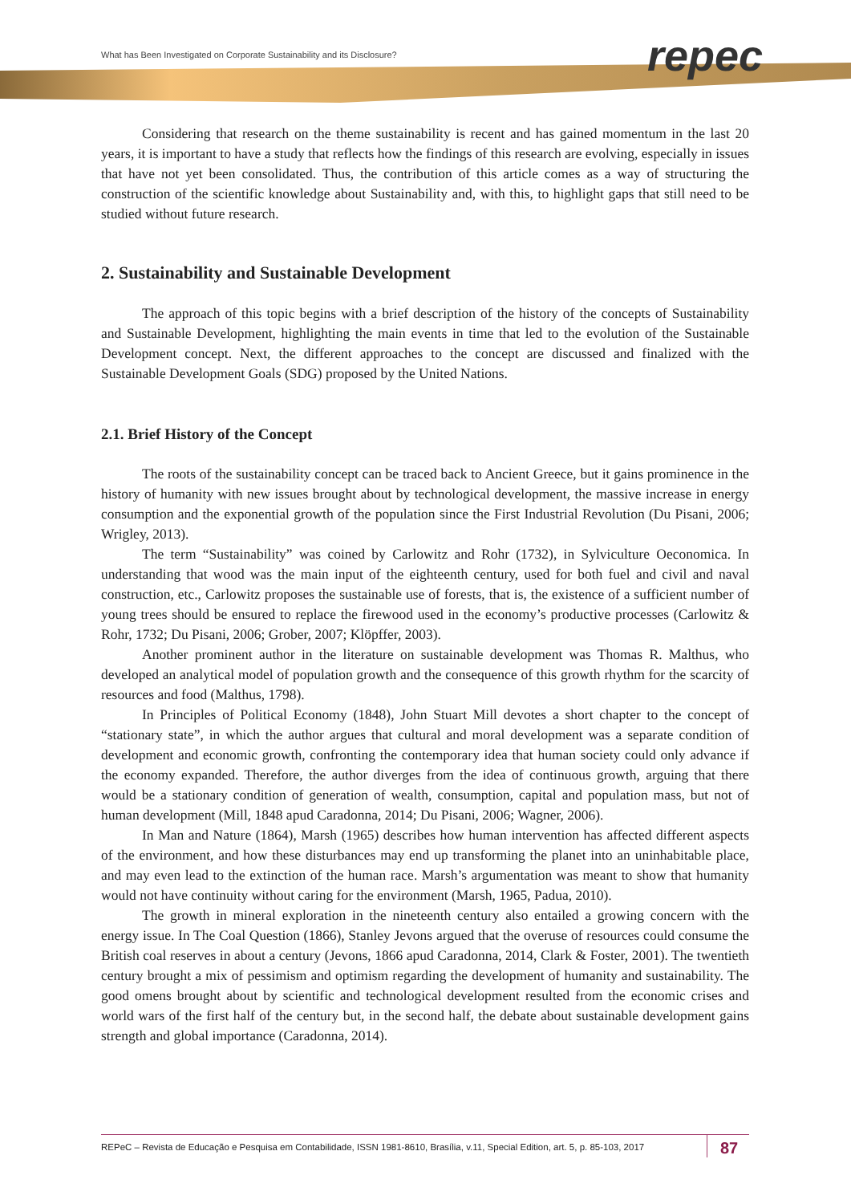What has Been Investigated on Corporate Sustainability and its Disclosure?
repec
Considering that research on the theme sustainability is recent and has gained momentum in the last 20 years, it is important to have a study that reflects how the findings of this research are evolving, especially in issues that have not yet been consolidated. Thus, the contribution of this article comes as a way of structuring the construction of the scientific knowledge about Sustainability and, with this, to highlight gaps that still need to be studied without future research.
2. Sustainability and Sustainable Development
The approach of this topic begins with a brief description of the history of the concepts of Sustainability and Sustainable Development, highlighting the main events in time that led to the evolution of the Sustainable Development concept. Next, the different approaches to the concept are discussed and finalized with the Sustainable Development Goals (SDG) proposed by the United Nations.
2.1. Brief History of the Concept
The roots of the sustainability concept can be traced back to Ancient Greece, but it gains prominence in the history of humanity with new issues brought about by technological development, the massive increase in energy consumption and the exponential growth of the population since the First Industrial Revolution (Du Pisani, 2006; Wrigley, 2013).
The term “Sustainability” was coined by Carlowitz and Rohr (1732), in Sylviculture Oeconomica. In understanding that wood was the main input of the eighteenth century, used for both fuel and civil and naval construction, etc., Carlowitz proposes the sustainable use of forests, that is, the existence of a sufficient number of young trees should be ensured to replace the firewood used in the economy’s productive processes (Carlowitz & Rohr, 1732; Du Pisani, 2006; Grober, 2007; Klöpffer, 2003).
Another prominent author in the literature on sustainable development was Thomas R. Malthus, who developed an analytical model of population growth and the consequence of this growth rhythm for the scarcity of resources and food (Malthus, 1798).
In Principles of Political Economy (1848), John Stuart Mill devotes a short chapter to the concept of “stationary state”, in which the author argues that cultural and moral development was a separate condition of development and economic growth, confronting the contemporary idea that human society could only advance if the economy expanded. Therefore, the author diverges from the idea of continuous growth, arguing that there would be a stationary condition of generation of wealth, consumption, capital and population mass, but not of human development (Mill, 1848 apud Caradonna, 2014; Du Pisani, 2006; Wagner, 2006).
In Man and Nature (1864), Marsh (1965) describes how human intervention has affected different aspects of the environment, and how these disturbances may end up transforming the planet into an uninhabitable place, and may even lead to the extinction of the human race. Marsh’s argumentation was meant to show that humanity would not have continuity without caring for the environment (Marsh, 1965, Padua, 2010).
The growth in mineral exploration in the nineteenth century also entailed a growing concern with the energy issue. In The Coal Question (1866), Stanley Jevons argued that the overuse of resources could consume the British coal reserves in about a century (Jevons, 1866 apud Caradonna, 2014, Clark & Foster, 2001). The twentieth century brought a mix of pessimism and optimism regarding the development of humanity and sustainability. The good omens brought about by scientific and technological development resulted from the economic crises and world wars of the first half of the century but, in the second half, the debate about sustainable development gains strength and global importance (Caradonna, 2014).
REPeC – Revista de Educação e Pesquisa em Contabilidade, ISSN 1981-8610, Brasília, v.11, Special Edition, art. 5, p. 85-103, 2017 87